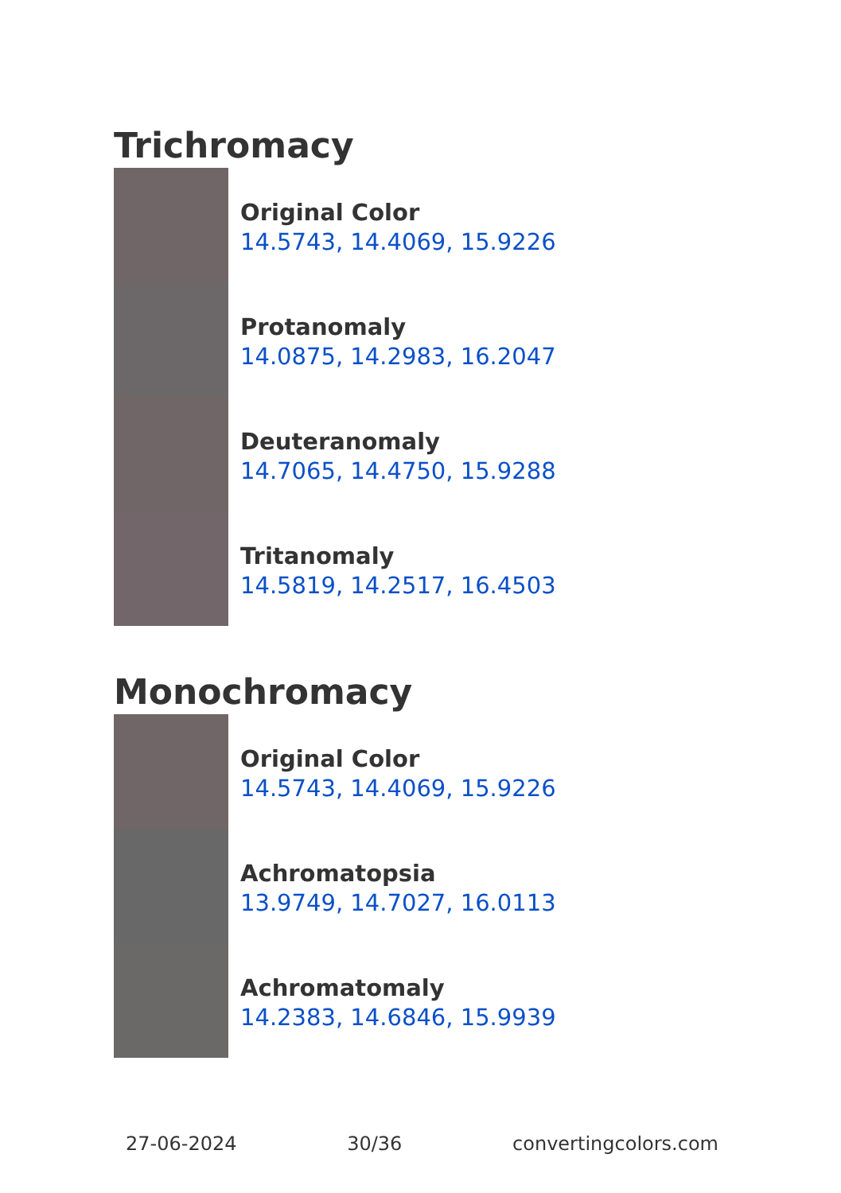Trichromacy
Original Color
14.5743, 14.4069, 15.9226
Protanomaly
14.0875, 14.2983, 16.2047
Deuteranomaly
14.7065, 14.4750, 15.9288
Tritanomaly
14.5819, 14.2517, 16.4503
Monochromacy
Original Color
14.5743, 14.4069, 15.9226
Achromatopsia
13.9749, 14.7027, 16.0113
Achromatomaly
14.2383, 14.6846, 15.9939
27-06-2024 30/36 convertingcolors.com